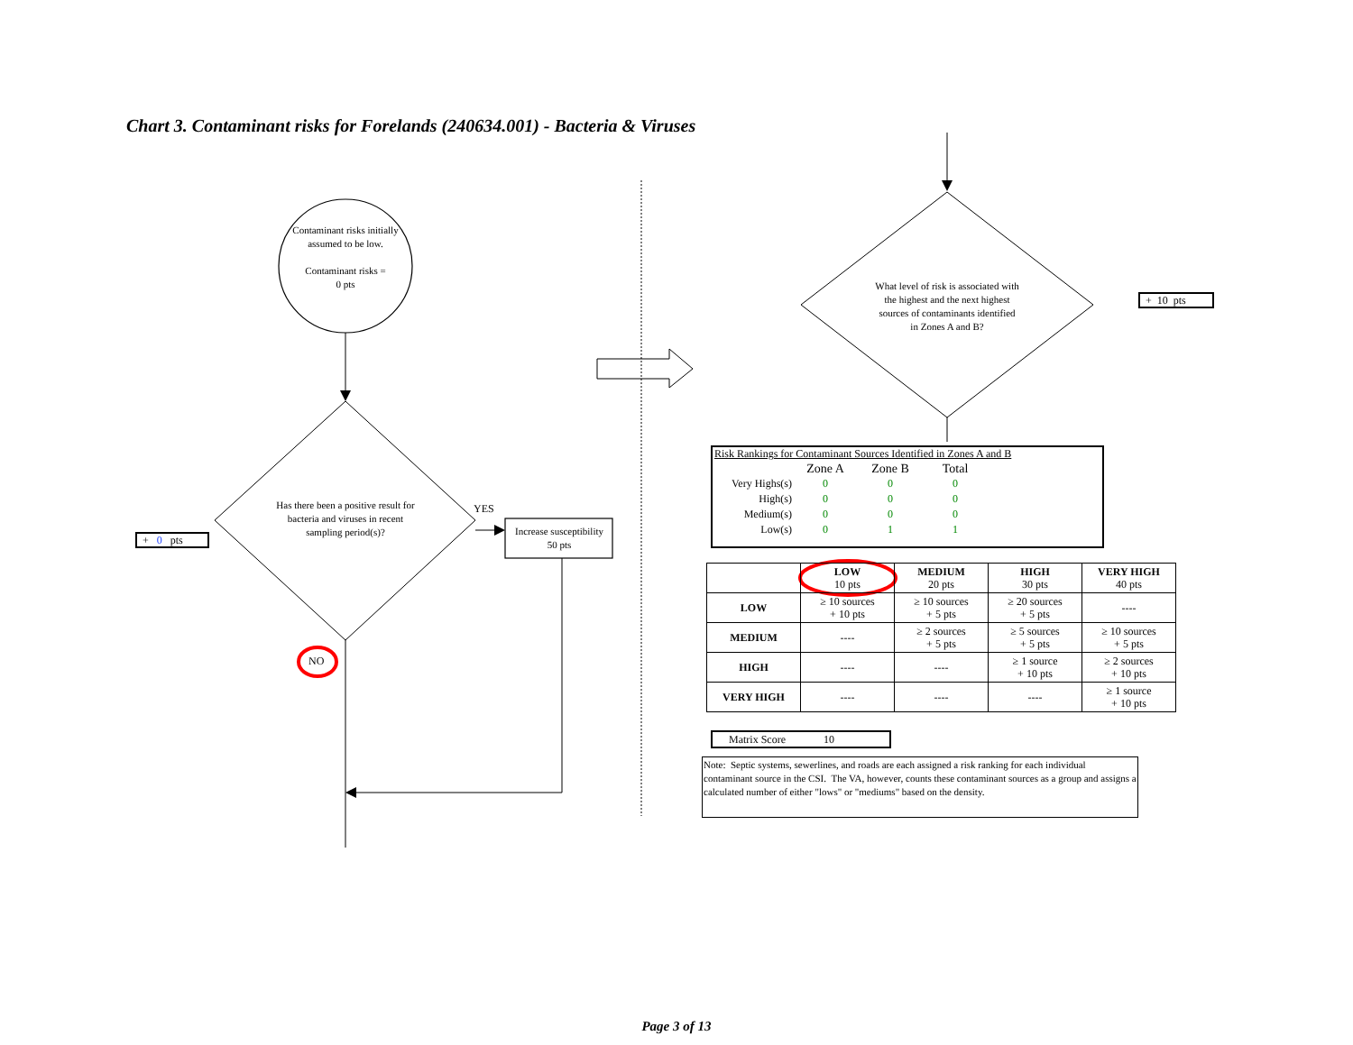Chart 3. Contaminant risks for Forelands (240634.001) - Bacteria & Viruses
Contaminant risks initially assumed to be low.
Contaminant risks =
0 pts
Has there been a positive result for bacteria and viruses in recent sampling period(s)?
YES
Increase susceptibility
50 pts
+ 0 pts
NO
What level of risk is associated with the highest and the next highest sources of contaminants identified in Zones A and B?
+ 10 pts
Risk Rankings for Contaminant Sources Identified in Zones A and B
| | Zone A | Zone B | Total |
| Very Highs(s) | 0 | 0 | 0 |
| High(s) | 0 | 0 | 0 |
| Medium(s) | 0 | 0 | 0 |
| Low(s) | 0 | 1 | 1 |
| | LOW 10 pts | MEDIUM 20 pts | HIGH 30 pts | VERY HIGH 40 pts |
| --- | --- | --- | --- | --- |
| LOW | ≥ 10 sources + 10 pts | ≥ 10 sources + 5 pts | ≥ 20 sources + 5 pts | ---- |
| MEDIUM | ---- | ≥ 2 sources + 5 pts | ≥ 5 sources + 5 pts | ≥ 10 sources + 5 pts |
| HIGH | ---- | ---- | ≥ 1 source + 10 pts | ≥ 2 sources + 10 pts |
| VERY HIGH | ---- | ---- | ---- | ≥ 1 source + 10 pts |
Matrix Score 10
Note: Septic systems, sewerlines, and roads are each assigned a risk ranking for each individual contaminant source in the CSI. The VA, however, counts these contaminant sources as a group and assigns a calculated number of either "lows" or "mediums" based on the density.
Page 3 of 13